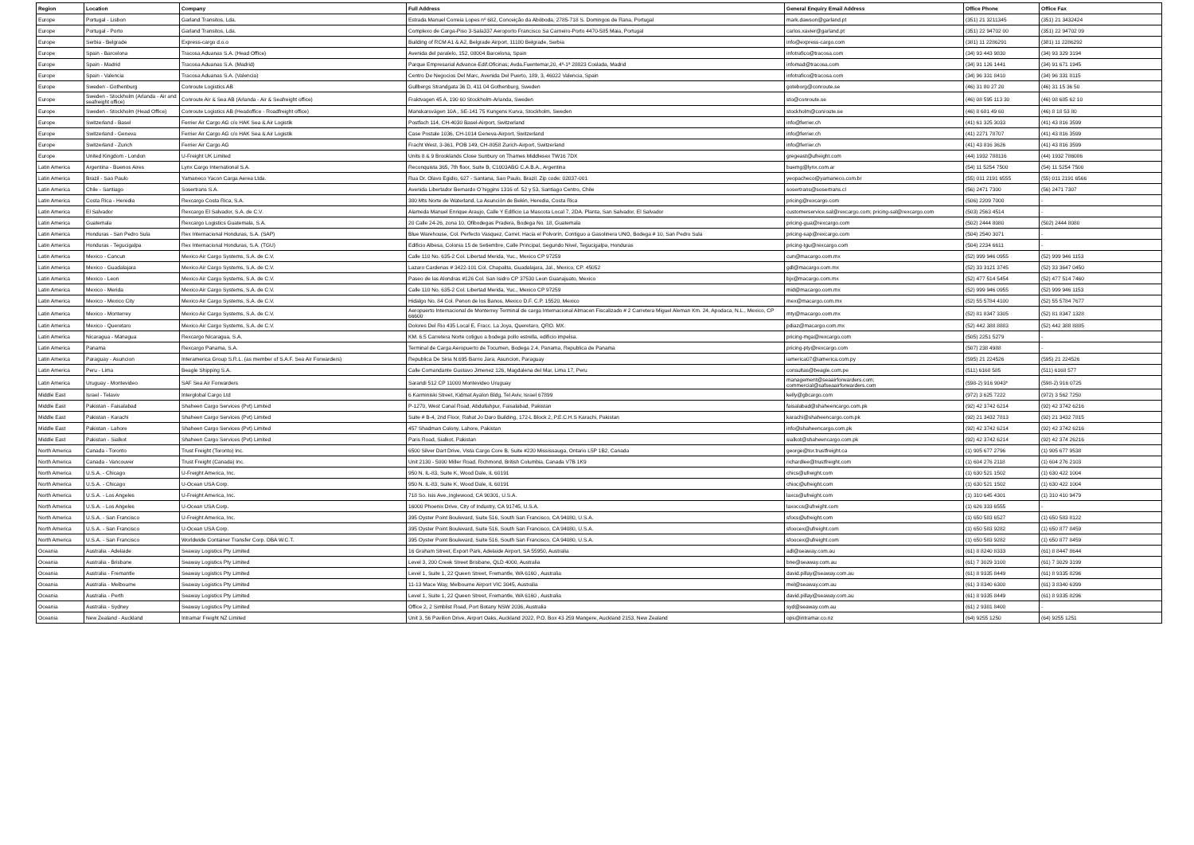| Region | Location | Company | Full Address | General Enquiry Email Address | Office Phone | Office Fax |
| --- | --- | --- | --- | --- | --- | --- |
| Europe | Portugal - Lisbon | Garland Transitos, Lda. | Estrada Manuel Correia Lopes nº 682, Conceição da Abóboda, 2785-718 S. Domingos de Rana, Portugal | mark.dawson@garland.pt | (351) 21 3211345 | (351) 21 3432424 |
| Europe | Portugal - Porto | Garland Transitos, Lda. | Complexo de Carga-Piso 3-Sala337 Aeroporto Francisco Sa Carneiro-Porto 4470-585 Maia, Portugal | carlos.xavier@garland.pt | (351) 22 94702 00 | (351) 22 94702 09 |
| Europe | Serbia - Belgrade | Express-cargo d.o.o | Building of RCM A1 & A2, Belgrade Airport, 11180 Belgrade, Serbia | info@express-cargo.com | (381) 11 2286291 | (381) 11 2286292 |
| Europe | Spain - Barcelona | Tracosa Aduanas S.A. (Head Office) | Avenida del paralelo, 152, 08004 Barcelona, Spain | infotrafico@tracosa.com | (34) 93 443 9830 | (34) 93 329 3194 |
| Europe | Spain - Madrid | Tracosa Aduanas S.A. (Madrid) | Parque Empresarial Advance-Edif.Oficinas; Avda.Fuentemar,20, 4º-1ª 28823 Coslada, Madrid | infomad@tracosa.com | (34) 91 126 1441 | (34) 91 671 1945 |
| Europe | Spain - Valencia | Tracosa Aduanas S.A. (Valencia) | Centro De Negocios Del Marc, Avenida Del Puerto, 189, 3, 46022 Valencia, Spain | infotrafico@tracosa.com | (34) 96 331 8410 | (34) 96 331 8115 |
| Europe | Sweden - Gothenburg | Conroute Logistics AB | Gullbergs Strandgata 36 D, 411 04 Gothenburg, Sweden | goteborg@conroute.se | (46) 31 80 27 20 | (46) 31 15 36 50 |
| Europe | Sweden - Stockholm (Arlanda - Air and seafreight office) | Conroute Air & Sea AB (Arlanda - Air & Seafreight office) | Fraktvagen 45 A, 190 60 Stockholm-Arlanda, Sweden | sto@conroute.se | (46) 08 595 113 30 | (46) 08 685 62 10 |
| Europe | Sweden - Stockholm (Head Office) | Conroute Logistics AB (Headoffice - Roadfreight office) | Manskarsvägen 10A , SE-141 75 Kungens Kurva, Stockholm, Sweden | stockholm@conroute.se | (46) 8 681 49 60 | (46) 8 18 53 80 |
| Europe | Switzerland - Basel | Ferrier Air Cargo AG c/o HAK Sea & Air Logistik | Postfach 114, CH-4030 Basel-Airport, Switzerland | info@ferrier.ch | (41) 61 325 3033 | (41) 43 816 3599 |
| Europe | Switzerland - Geneva | Ferrier Air Cargo AG c/o HAK Sea & Air Logistik | Case Postale 1036, CH-1014 Geneva-Airport, Switzerland | info@ferrier.ch | (41) 2271 78707 | (41) 43 816 3599 |
| Europe | Switzerland - Zurich | Ferrier Air Cargo AG | Fracht West, 3-361, POB 149, CH-8058 Zurich-Airport, Switzerland | info@ferrier.ch | (41) 43 816 3626 | (41) 43 816 3599 |
| Europe | United Kingdom - London | U-Freight UK Limited | Units 8 & 9 Brooklands Close Sunbury on Thames Middlesex TW16 7DX | gregeast@ufreight.com | (44) 1932 788116 | (44) 1932 786086 |
| Latin America | Argentina - Buenos Aires | Lynx Cargo International S.A. | Reconquista 365, 7th floor, Suite B, C1003ABG C.A.B.A., Argentina | buemg@lynx.com.ar | (54) 11 5254 7500 | (54) 11 5254 7500 |
| Latin America | Brazil - Sao Paulo | Yamaneco Yacon Carga Aerea Ltda. | Rua Dr. Olavo Egidio, 627 - Santana, Sao Paulo, Brazil. Zip code: 02037-001 | yeopacheco@yamaneco.com.br | (55) 011 2191 6555 | (55) 011 2191 6566 |
| Latin America | Chile - Santiago | Sosertrans S.A. | Avenida Libertador Bernardo O´higgins 1316 of. 52 y 53, Santiago Centro, Chile | sosertrans@sosertrans.cl | (56) 2471 7300 | (56) 2471 7307 |
| Latin America | Costa Rica - Heredia | Rexcargo Costa Rica, S.A. | 300 Mts Norte de Waterland, La Asunción de Belén, Heredia, Costa Rica | pricing@rexcargo.com | (506) 2209 7000 | - |
| Latin America | El Salvador | Rexcargo El Salvador, S.A. de C.V. | Alameda Manuel Enrique Araujo, Calle Y Edificio La Mascota Local 7, 2DA. Planta, San Salvador, El Salvador | customerservice.sal@rexcargo.com; pricing-sal@rexcargo.com | (503) 2563 4514 | - |
| Latin America | Guatemala | Rexcargo Logistics Guatemala, S.A. | 20 Calle 24-26, zona 10, Ofibodegas Pradera, Bodega No. 18, Guatemala | pricing-gua@rexcargo.com | (502) 2444 8080 | (502) 2444 8080 |
| Latin America | Honduras - San Pedro Sula | Rex Internacional Honduras, S.A. (SAP) | Blue Warehouse, Col. Perfecto Vasquez, Carret. Hacia el Polvorín, Contiguo a Gasolinera UNO, Bodega # 10, San Pedro Sula | pricing-sap@rexcargo.com | (504) 2540 3071 | - |
| Latin America | Honduras - Tegucigalpa | Rex Internacional Honduras, S.A. (TGU) | Edificio Albesa, Colonia 15 de Setiembre, Calle Principal, Segundo Nivel, Tegucigalpa, Honduras | pricing-tgu@rexcargo.com | (504) 2234 6611 | - |
| Latin America | Mexico - Cancun | Mexico Air Cargo Systems, S.A. de C.V. | Calle 110 No. 635-2 Col. Libertad Merida, Yuc., Mexico CP 97259 | cun@macargo.com.mx | (52) 999 946 0955 | (52) 999 946 1153 |
| Latin America | Mexico - Guadalajara | Mexico Air Cargo Systems, S.A. de C.V. | Lazaro Cardenas # 3422-101 Col. Chapalita, Guadalajara, Jal., Mexico, CP. 45052 | gdl@macargo.com.mx | (52) 33 3121 3745 | (52) 33 3647 0450 |
| Latin America | Mexico - Leon | Mexico Air Cargo Systems, S.A. de C.V. | Paseo de las Alondras #126 Col. San Isidro CP 37530 Leon Guanajuato, Mexico | bjx@macargo.com.mx | (52) 477 514 5454 | (52) 477 514 7460 |
| Latin America | Mexico - Merida | Mexico Air Cargo Systems, S.A. de C.V. | Calle 110 No. 635-2 Col. Libertad Merida, Yuc., Mexico CP 97259 | mid@macargo.com.mx | (52) 999 946 0955 | (52) 999 946 1153 |
| Latin America | Mexico - Mexico City | Mexico Air Cargo Systems, S.A. de C.V. | Hidalgo No. 84 Col. Penon de los Banos, Mexico D.F. C.P. 15520, Mexico | mex@macargo.com.mx | (52) 55 5784 4100 | (52) 55 5784 7677 |
| Latin America | Mexico - Monterrey | Mexico Air Cargo Systems, S.A. de C.V. | Aeropuerto Internacional de Monterrey Terminal de carga Internacional Almacen Fiscalizado # 2 Carretera Miguel Aleman Km. 24, Apodaca, N.L., Mexico, CP 66600 | mty@macargo.com.mx | (52) 81 8347 3305 | (52) 81 8347 1328 |
| Latin America | Mexico - Queretaro | Mexico Air Cargo Systems, S.A. de C.V. | Dolores Del Rio 435 Local E, Fracc. La Joya, Queretaro, QRO. MX. | pdiaz@macargo.com.mx | (52) 442 388 8883 | (52) 442 388 8885 |
| Latin America | Nicaragua - Managua | Rexcargo Nicaragua, S.A. | KM. 6.5 Carretera Norte cotiguo a bodega pollo estrella, edificio impelsa. | pricing-mga@rexcargo.com | (505) 2251 5279 | - |
| Latin America | Panama | Rexcargo Panama, S.A. | Terminal de Carga Aeropuerto de Tocumen, Bodega 2.4, Panama, Republica de Panama | pricing-pty@rexcargo.com | (507) 238 4988 | - |
| Latin America | Paraguay - Asuncion | Interamerica Group S.R.L. (as member of S.A.F. Sea Air Forwarders) | Republica De Siria N.695 Barrio Jara, Asuncion, Paraguay | iamerica07@iamerica.com.py | (595) 21 224526 | (595) 21 224526 |
| Latin America | Peru - Lima | Beagle Shipping S.A. | Calle Comandante Gustavo Jimenez 126, Magdalena del Mar, Lima 17, Peru | consultas@beagle.com.pe | (511) 6168 585 | (511) 6168 577 |
| Latin America | Uruguay - Montevideo | SAF Sea Air Forwarders | Sarandi 512 CP 11000 Montevideo Uruguay | management@seaairforwarders.com; commercial@safseaairforwarders.com | (598-2) 916 9043* | (598-2) 916 0725 |
| Middle East | Israel - Telaviv | Interglobal Cargo Ltd | 6 Karminiski Street, Kidmat Ayalon Bldg, Tel Aviv, Israel 67899 | kelly@gbcargo.com | (972) 3 625 7222 | (972) 3 562 7250 |
| Middle East | Pakistan - Faisalabad | Shaheen Cargo Services (Pvt) Limited | P-1270, West Canal Road, Abdullahpur, Faisalabad, Pakistan | faisalabad@shaheencargo.com.pk | (92) 42 3742 6214 | (92) 42 3742 6216 |
| Middle East | Pakistan - Karachi | Shaheen Cargo Services (Pvt) Limited | Suite # B-4, 2nd Floor, Rahat Jo Daro Building, 172-L Block 2, P.E.C.H.S Karachi, Pakistan | karachi@shaheencargo.com.pk | (92) 21 3432 7813 | (92) 21 3432 7815 |
| Middle East | Pakistan - Lahore | Shaheen Cargo Services (Pvt) Limited | 457 Shadman Colony, Lahore, Pakistan | info@shaheencargo.com.pk | (92) 42 3742 6214 | (92) 42 3742 6216 |
| Middle East | Pakistan - Sialkot | Shaheen Cargo Services (Pvt) Limited | Paris Road, Sialkot, Pakistan | sialkot@shaheencargo.com.pk | (92) 42 3742 6214 | (92) 42 374 26216 |
| North America | Canada - Toronto | Trust Freight (Toronto) Inc. | 6500 Silver Dart Drive, Vista Cargo Core B, Suite #220 Mississauga, Ontario L5P 1B2, Canada | george@tor.trustfreight.ca | (1) 905 677 2796 | (1) 905 677 9538 |
| North America | Canada - Vancouver | Trust Freight (Canada) Inc. | Unit 2130 - 5000 Miller Road, Richmond, British Columbia, Canada V7B 1K9 | richardlee@trustfreight.com | (1) 604 276 2118 | (1) 604 276 2103 |
| North America | U.S.A. - Chicago | U-Freight America, Inc. | 950 N. IL-83, Suite K, Wood Dale, IL 60191 | chics@ufreight.com | (1) 630 521 1502 | (1) 630 422 1004 |
| North America | U.S.A. - Chicago | U-Ocean USA Corp. | 950 N. IL-83, Suite K, Wood Dale, IL 60191 | chioc@ufreight.com | (1) 630 521 1502 | (1) 630 422 1004 |
| North America | U.S.A. - Los Angeles | U-Freight America, Inc. | 718 So. Isis Ave.,Inglewood, CA 90301, U.S.A. | laxcs@ufreight.com | (1) 310 645 4301 | (1) 310 410 9479 |
| North America | U.S.A. - Los Angeles | U-Ocean USA Corp. | 16000 Phoenix Drive, City of Industry, CA 91745, U.S.A. | laxoccs@ufreight.com | (1) 626 333 6555 | - |
| North America | U.S.A. - San Francisco | U-Freight America, Inc. | 395 Oyster Point Boulevard, Suite 516, South San Francisco, CA 94080, U.S.A. | sfocs@ufreight.com | (1) 650 583 6527 | (1) 650 583 8122 |
| North America | U.S.A. - San Francisco | U-Ocean USA Corp. | 395 Oyster Point Boulevard, Suite 516, South San Francisco, CA 94080, U.S.A. | sfoocex@ufreight.com | (1) 650 583 9282 | (1) 650 877 8459 |
| North America | U.S.A. - San Francisco | Worldwide Container Transfer Corp. DBA W.C.T. | 395 Oyster Point Boulevard, Suite 516, South San Francisco, CA 94080, U.S.A. | sfoocex@ufreight.com | (1) 650 583 9282 | (1) 650 877 8459 |
| Oceania | Australia - Adelaide | Seaway Logistics Pty Limited | 16 Graham Street, Export Park, Adelaide Airport, SA 55950, Australia | adl@seaway.com.au | (61) 8 8240 8333 | (61) 8 8447 8644 |
| Oceania | Australia - Brisbane | Seaway Logistics Pty Limited | Level 3, 200 Creek Street Brisbane, QLD 4000, Australia | bne@seaway.com.au | (61) 7 3029 3100 | (61) 7 3029 3199 |
| Oceania | Australia - Fremantle | Seaway Logistics Pty Limited | Level 1, Suite 1, 22 Queen Street, Fremantle, WA 6160 , Australia | david.pillay@seaway.com.au | (61) 8 9335 8449 | (61) 8 9335 8296 |
| Oceania | Australia - Melbourne | Seaway Logistics Pty Limited | 11-13 Mace Way, Melbourne Airport VIC 3045, Australia | mel@seaway.com.au | (61) 3 8340 6300 | (61) 3 8340 6399 |
| Oceania | Australia - Perth | Seaway Logistics Pty Limited | Level 1, Suite 1, 22 Queen Street, Fremantle, WA 6160 , Australia | david.pillay@seaway.com.au | (61) 8 9335 8449 | (61) 8 9335 8296 |
| Oceania | Australia - Sydney | Seaway Logistics Pty Limited | Office 2, 2 Simblist Road, Port Botany NSW 2036, Australia | syd@seaway.com.au | (61) 2 9381 8400 | - |
| Oceania | New Zealand - Auckland | Intramar Freight NZ Limited | Unit 3, 56 Pavilion Drive, Airport Oaks, Auckland 2022, P.O. Box 43 259 Mangere, Auckland 2153, New Zealand | ops@intramar.co.nz | (64) 9255 1250 | (64) 9255 1251 |